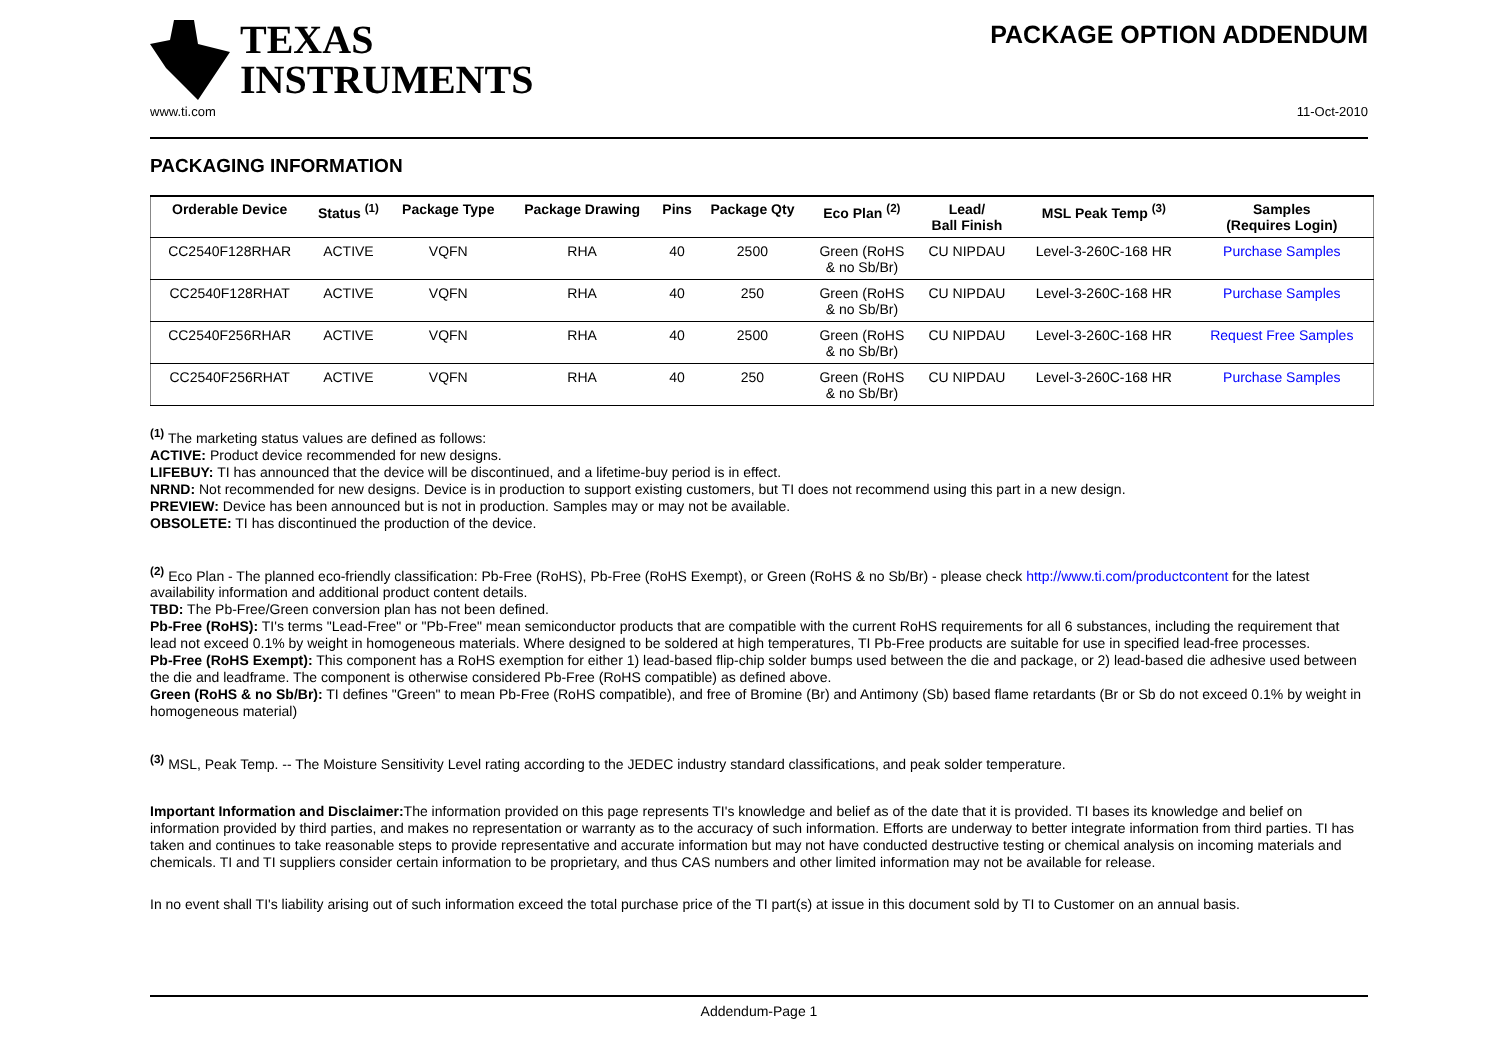TEXAS
INSTRUMENTS
PACKAGE OPTION ADDENDUM
www.ti.com 11-Oct-2010
PACKAGING INFORMATION
| Orderable Device | Status <sup>(1)</sup> | Package Type | Package Drawing | Pins | Package Qty | Eco Plan <sup>(2)</sup> | Lead/ Ball Finish | MSL Peak Temp <sup>(3)</sup> | Samples (Requires Login) |
| --- | --- | --- | --- | --- | --- | --- | --- | --- | --- |
| CC2540F128RHAR | ACTIVE | VQFN | RHA | 40 | 2500 | Green (RoHS & no Sb/Br) | CU NIPDAU | Level-3-260C-168 HR | Purchase Samples |
| CC2540F128RHAT | ACTIVE | VQFN | RHA | 40 | 250 | Green (RoHS & no Sb/Br) | CU NIPDAU | Level-3-260C-168 HR | Purchase Samples |
| CC2540F256RHAR | ACTIVE | VQFN | RHA | 40 | 2500 | Green (RoHS & no Sb/Br) | CU NIPDAU | Level-3-260C-168 HR | Request Free Samples |
| CC2540F256RHAT | ACTIVE | VQFN | RHA | 40 | 250 | Green (RoHS & no Sb/Br) | CU NIPDAU | Level-3-260C-168 HR | Purchase Samples |
<sup>(1)</sup> The marketing status values are defined as follows:
ACTIVE: Product device recommended for new designs.
LIFEBUY: TI has announced that the device will be discontinued, and a lifetime-buy period is in effect.
NRND: Not recommended for new designs. Device is in production to support existing customers, but TI does not recommend using this part in a new design.
PREVIEW: Device has been announced but is not in production. Samples may or may not be available.
OBSOLETE: TI has discontinued the production of the device.
<sup>(2)</sup> Eco Plan - The planned eco-friendly classification: Pb-Free (RoHS), Pb-Free (RoHS Exempt), or Green (RoHS & no Sb/Br) - please check http://www.ti.com/productcontent for the latest availability information and additional product content details.
TBD: The Pb-Free/Green conversion plan has not been defined.
Pb-Free (RoHS): TI's terms "Lead-Free" or "Pb-Free" mean semiconductor products that are compatible with the current RoHS requirements for all 6 substances, including the requirement that lead not exceed 0.1% by weight in homogeneous materials. Where designed to be soldered at high temperatures, TI Pb-Free products are suitable for use in specified lead-free processes.
Pb-Free (RoHS Exempt): This component has a RoHS exemption for either 1) lead-based flip-chip solder bumps used between the die and package, or 2) lead-based die adhesive used between the die and leadframe. The component is otherwise considered Pb-Free (RoHS compatible) as defined above.
Green (RoHS & no Sb/Br): TI defines "Green" to mean Pb-Free (RoHS compatible), and free of Bromine (Br) and Antimony (Sb) based flame retardants (Br or Sb do not exceed 0.1% by weight in homogeneous material)
<sup>(3)</sup> MSL, Peak Temp. -- The Moisture Sensitivity Level rating according to the JEDEC industry standard classifications, and peak solder temperature.
Important Information and Disclaimer: The information provided on this page represents TI's knowledge and belief as of the date that it is provided. TI bases its knowledge and belief on information provided by third parties, and makes no representation or warranty as to the accuracy of such information. Efforts are underway to better integrate information from third parties. TI has taken and continues to take reasonable steps to provide representative and accurate information but may not have conducted destructive testing or chemical analysis on incoming materials and chemicals. TI and TI suppliers consider certain information to be proprietary, and thus CAS numbers and other limited information may not be available for release.
In no event shall TI's liability arising out of such information exceed the total purchase price of the TI part(s) at issue in this document sold by TI to Customer on an annual basis.
Addendum-Page 1